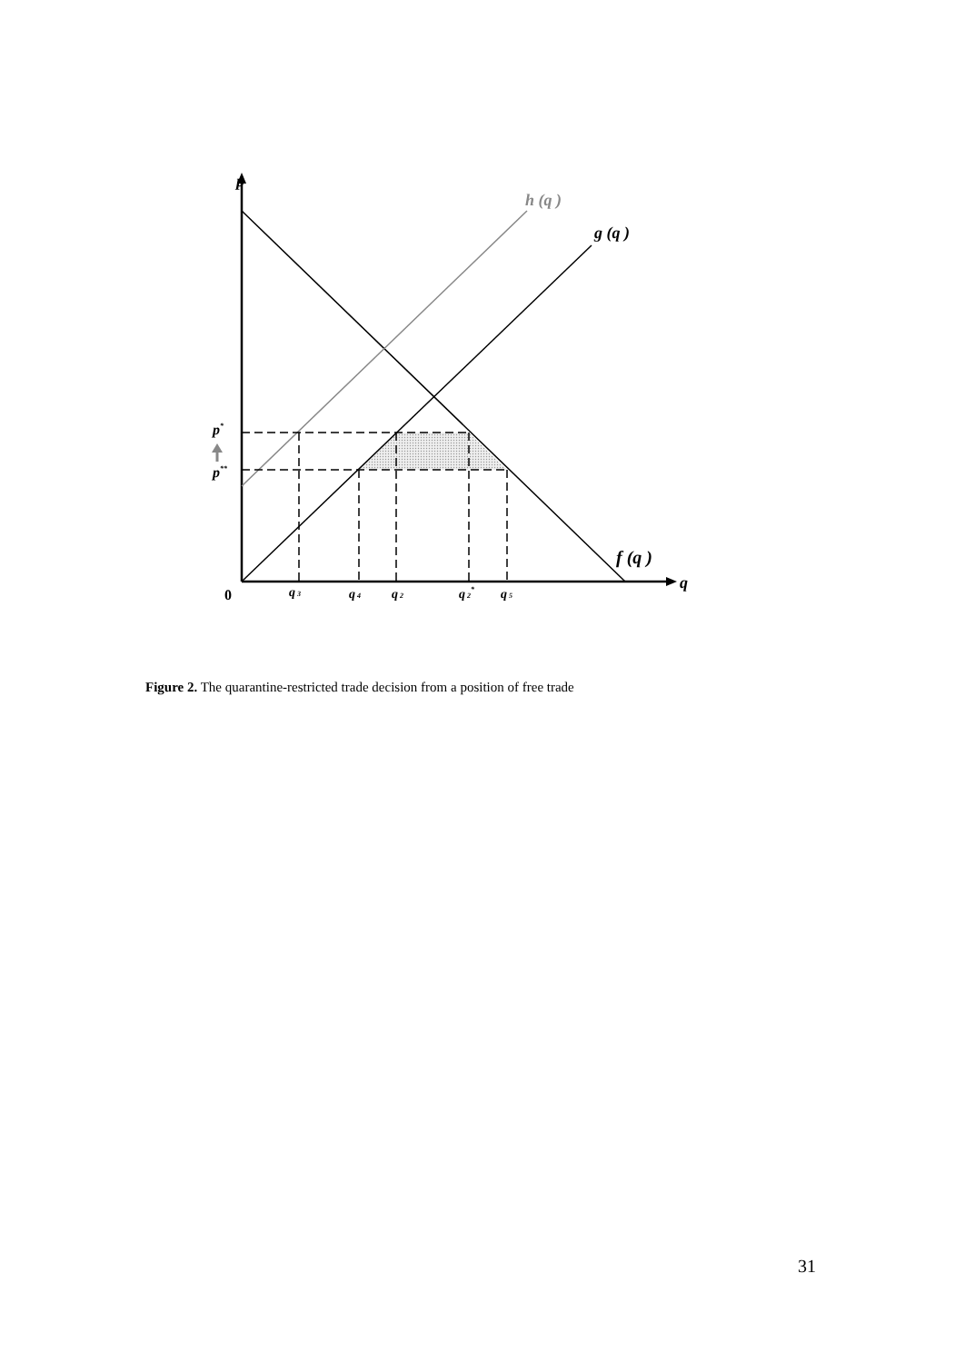p
h (q )
g (q )
f (q )
q
0
p*
p**
q 3
q 4
q 2
q 2*
q 5
Figure 2. The quarantine-restricted trade decision from a position of free trade
31